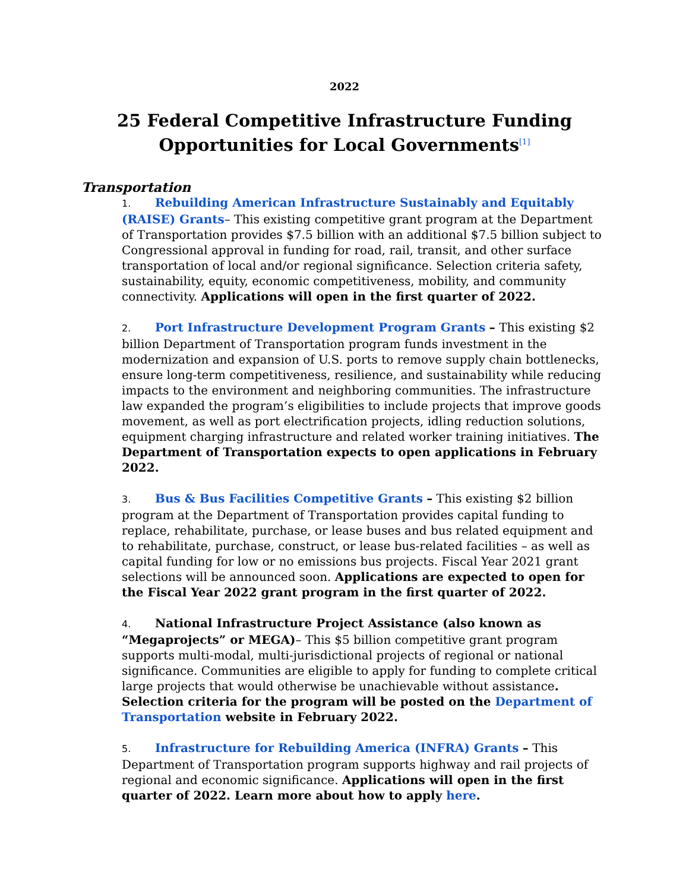2022
25 Federal Competitive Infrastructure Funding Opportunities for Local Governments<sup>[1]</sup>
Transportation
1. Rebuilding American Infrastructure Sustainably and Equitably (RAISE) Grants– This existing competitive grant program at the Department of Transportation provides $7.5 billion with an additional $7.5 billion subject to Congressional approval in funding for road, rail, transit, and other surface transportation of local and/or regional significance. Selection criteria safety, sustainability, equity, economic competitiveness, mobility, and community connectivity. Applications will open in the first quarter of 2022.
2. Port Infrastructure Development Program Grants – This existing $2 billion Department of Transportation program funds investment in the modernization and expansion of U.S. ports to remove supply chain bottlenecks, ensure long-term competitiveness, resilience, and sustainability while reducing impacts to the environment and neighboring communities. The infrastructure law expanded the program’s eligibilities to include projects that improve goods movement, as well as port electrification projects, idling reduction solutions, equipment charging infrastructure and related worker training initiatives. The Department of Transportation expects to open applications in February 2022.
3. Bus & Bus Facilities Competitive Grants – This existing $2 billion program at the Department of Transportation provides capital funding to replace, rehabilitate, purchase, or lease buses and bus related equipment and to rehabilitate, purchase, construct, or lease bus-related facilities – as well as capital funding for low or no emissions bus projects. Fiscal Year 2021 grant selections will be announced soon. Applications are expected to open for the Fiscal Year 2022 grant program in the first quarter of 2022.
4. National Infrastructure Project Assistance (also known as “Megaprojects” or MEGA)– This $5 billion competitive grant program supports multi-modal, multi-jurisdictional projects of regional or national significance. Communities are eligible to apply for funding to complete critical large projects that would otherwise be unachievable without assistance. Selection criteria for the program will be posted on the Department of Transportation website in February 2022.
5. Infrastructure for Rebuilding America (INFRA) Grants – This Department of Transportation program supports highway and rail projects of regional and economic significance. Applications will open in the first quarter of 2022. Learn more about how to apply here.